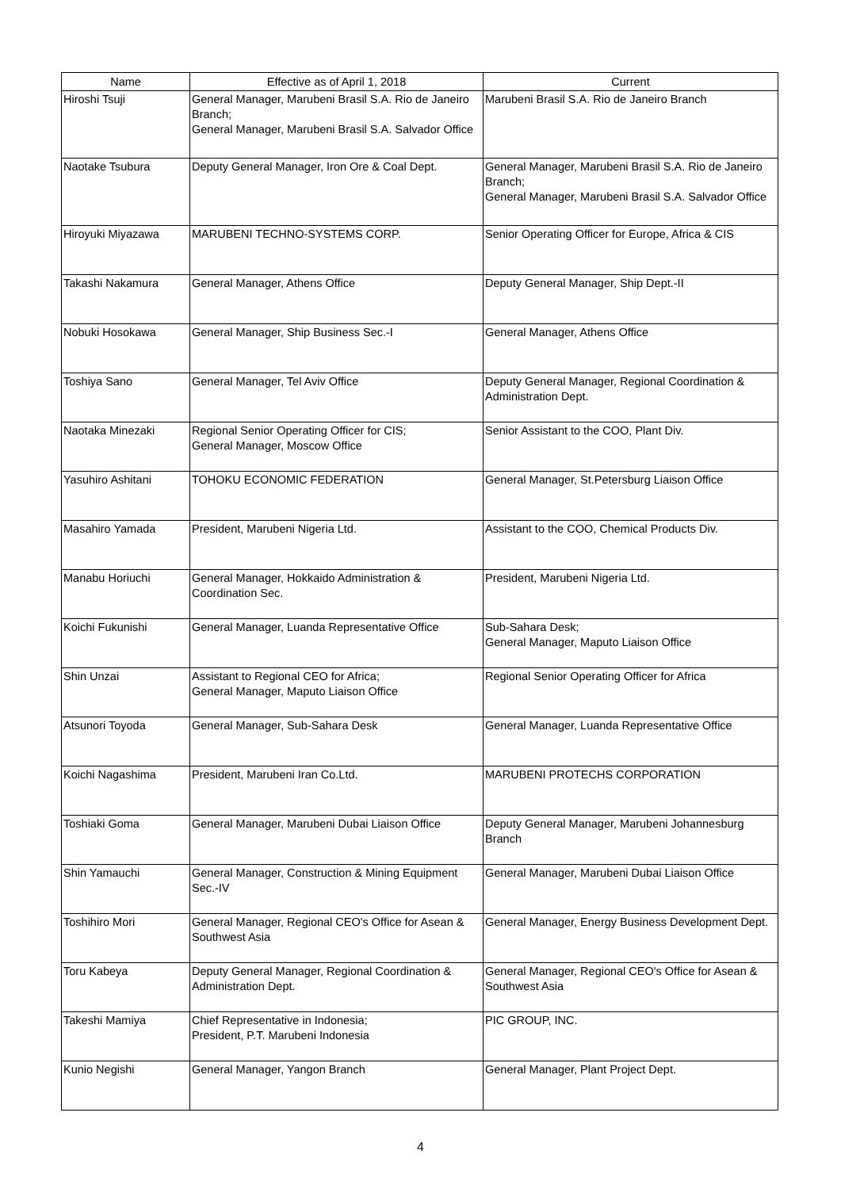| Name | Effective as of April 1, 2018 | Current |
| --- | --- | --- |
| Hiroshi Tsuji | General Manager, Marubeni Brasil S.A. Rio de Janeiro Branch; General Manager, Marubeni Brasil S.A. Salvador Office | Marubeni Brasil S.A. Rio de Janeiro Branch |
| Naotake Tsubura | Deputy General Manager, Iron Ore & Coal Dept. | General Manager, Marubeni Brasil S.A. Rio de Janeiro Branch; General Manager, Marubeni Brasil S.A. Salvador Office |
| Hiroyuki Miyazawa | MARUBENI TECHNO-SYSTEMS CORP. | Senior Operating Officer for Europe, Africa & CIS |
| Takashi Nakamura | General Manager, Athens Office | Deputy General Manager, Ship Dept.-II |
| Nobuki Hosokawa | General Manager, Ship Business Sec.-I | General Manager, Athens Office |
| Toshiya Sano | General Manager, Tel Aviv Office | Deputy General Manager, Regional Coordination & Administration Dept. |
| Naotaka Minezaki | Regional Senior Operating Officer for CIS; General Manager, Moscow Office | Senior Assistant to the COO, Plant Div. |
| Yasuhiro Ashitani | TOHOKU ECONOMIC FEDERATION | General Manager, St.Petersburg Liaison Office |
| Masahiro Yamada | President, Marubeni Nigeria Ltd. | Assistant to the COO, Chemical Products Div. |
| Manabu Horiuchi | General Manager, Hokkaido Administration & Coordination Sec. | President, Marubeni Nigeria Ltd. |
| Koichi Fukunishi | General Manager, Luanda Representative Office | Sub-Sahara Desk; General Manager, Maputo Liaison Office |
| Shin Unzai | Assistant to Regional CEO for Africa; General Manager, Maputo Liaison Office | Regional Senior Operating Officer for Africa |
| Atsunori Toyoda | General Manager, Sub-Sahara Desk | General Manager, Luanda Representative Office |
| Koichi Nagashima | President, Marubeni Iran Co.Ltd. | MARUBENI PROTECHS CORPORATION |
| Toshiaki Goma | General Manager, Marubeni Dubai Liaison Office | Deputy General Manager, Marubeni Johannesburg Branch |
| Shin Yamauchi | General Manager, Construction & Mining Equipment Sec.-IV | General Manager, Marubeni Dubai Liaison Office |
| Toshihiro Mori | General Manager, Regional CEO's Office for Asean & Southwest Asia | General Manager, Energy Business Development Dept. |
| Toru Kabeya | Deputy General Manager, Regional Coordination & Administration Dept. | General Manager, Regional CEO's Office for Asean & Southwest Asia |
| Takeshi Mamiya | Chief Representative in Indonesia; President, P.T. Marubeni Indonesia | PIC GROUP, INC. |
| Kunio Negishi | General Manager, Yangon Branch | General Manager, Plant Project Dept. |
4